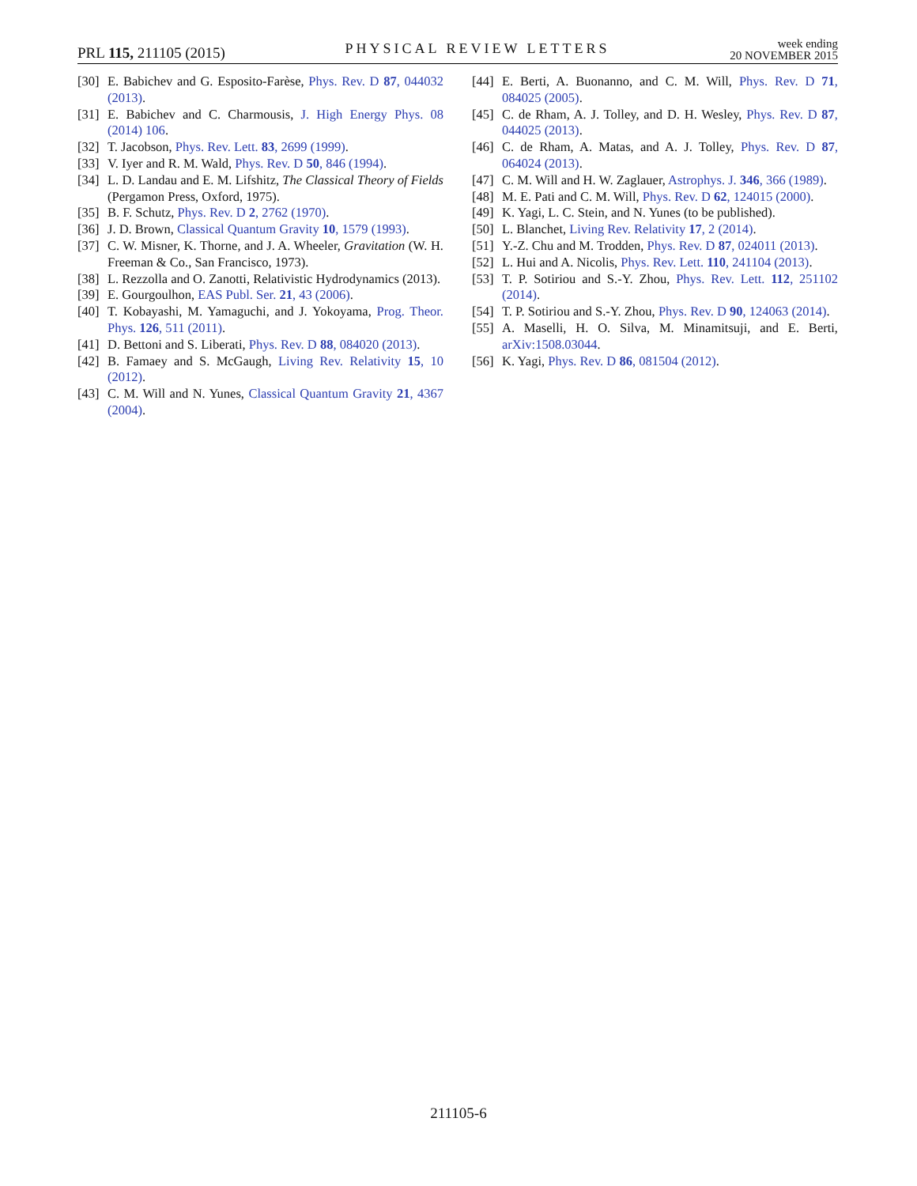PRL 115, 211105 (2015)
PHYSICAL REVIEW LETTERS
week ending
20 NOVEMBER 2015
[30] E. Babichev and G. Esposito-Farèse, Phys. Rev. D 87, 044032 (2013).
[31] E. Babichev and C. Charmousis, J. High Energy Phys. 08 (2014) 106.
[32] T. Jacobson, Phys. Rev. Lett. 83, 2699 (1999).
[33] V. Iyer and R. M. Wald, Phys. Rev. D 50, 846 (1994).
[34] L. D. Landau and E. M. Lifshitz, The Classical Theory of Fields (Pergamon Press, Oxford, 1975).
[35] B. F. Schutz, Phys. Rev. D 2, 2762 (1970).
[36] J. D. Brown, Classical Quantum Gravity 10, 1579 (1993).
[37] C. W. Misner, K. Thorne, and J. A. Wheeler, Gravitation (W. H. Freeman & Co., San Francisco, 1973).
[38] L. Rezzolla and O. Zanotti, Relativistic Hydrodynamics (2013).
[39] E. Gourgoulhon, EAS Publ. Ser. 21, 43 (2006).
[40] T. Kobayashi, M. Yamaguchi, and J. Yokoyama, Prog. Theor. Phys. 126, 511 (2011).
[41] D. Bettoni and S. Liberati, Phys. Rev. D 88, 084020 (2013).
[42] B. Famaey and S. McGaugh, Living Rev. Relativity 15, 10 (2012).
[43] C. M. Will and N. Yunes, Classical Quantum Gravity 21, 4367 (2004).
[44] E. Berti, A. Buonanno, and C. M. Will, Phys. Rev. D 71, 084025 (2005).
[45] C. de Rham, A. J. Tolley, and D. H. Wesley, Phys. Rev. D 87, 044025 (2013).
[46] C. de Rham, A. Matas, and A. J. Tolley, Phys. Rev. D 87, 064024 (2013).
[47] C. M. Will and H. W. Zaglauer, Astrophys. J. 346, 366 (1989).
[48] M. E. Pati and C. M. Will, Phys. Rev. D 62, 124015 (2000).
[49] K. Yagi, L. C. Stein, and N. Yunes (to be published).
[50] L. Blanchet, Living Rev. Relativity 17, 2 (2014).
[51] Y.-Z. Chu and M. Trodden, Phys. Rev. D 87, 024011 (2013).
[52] L. Hui and A. Nicolis, Phys. Rev. Lett. 110, 241104 (2013).
[53] T. P. Sotiriou and S.-Y. Zhou, Phys. Rev. Lett. 112, 251102 (2014).
[54] T. P. Sotiriou and S.-Y. Zhou, Phys. Rev. D 90, 124063 (2014).
[55] A. Maselli, H. O. Silva, M. Minamitsuji, and E. Berti, arXiv:1508.03044.
[56] K. Yagi, Phys. Rev. D 86, 081504 (2012).
211105-6